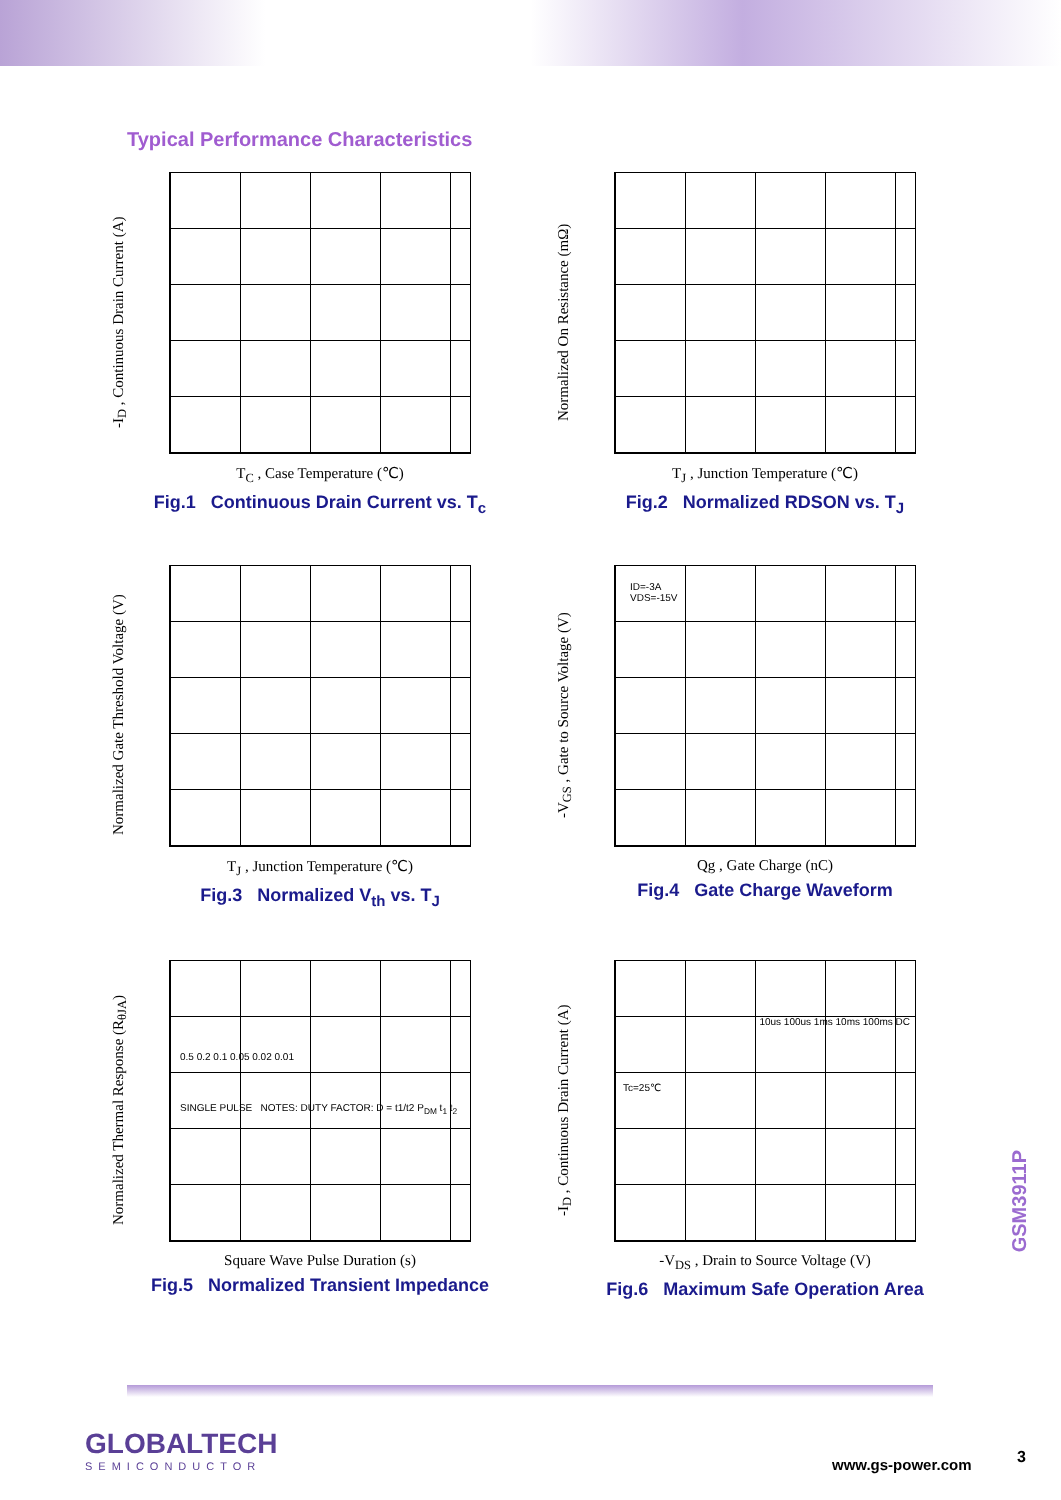Typical Performance Characteristics
-I<sub>D</sub> , Continuous Drain Current (A)
T<sub>C</sub> , Case Temperature (℃)
Fig.1 Continuous Drain Current vs. T<sub>c</sub>
Normalized On Resistance (mΩ)
T<sub>J</sub> , Junction Temperature (℃)
Fig.2 Normalized RDSON vs. T<sub>J</sub>
Normalized Gate Threshold Voltage (V)
T<sub>J</sub> , Junction Temperature (℃)
Fig.3 Normalized V<sub>th</sub> vs. T<sub>J</sub>
-V<sub>GS</sub> , Gate to Source Voltage (V)
ID=-3A
VDS=-15V
Qg , Gate Charge (nC)
Fig.4 Gate Charge Waveform
Normalized Thermal Response (R<sub>θJA</sub>)
0.5 0.2 0.1 0.05 0.02 0.01
SINGLE PULSE NOTES: DUTY FACTOR: D = t1/t2 P<sub>DM</sub> t<sub>1</sub> t<sub>2</sub>
Square Wave Pulse Duration (s)
Fig.5 Normalized Transient Impedance
-I<sub>D</sub> , Continuous Drain Current (A)
10us 100us 1ms 10ms 100ms DC
Tc=25℃
-V<sub>DS</sub> , Drain to Source Voltage (V)
Fig.6 Maximum Safe Operation Area
GSM3911P
GLOBALTECH
SEMICONDUCTOR
www.gs-power.com 3